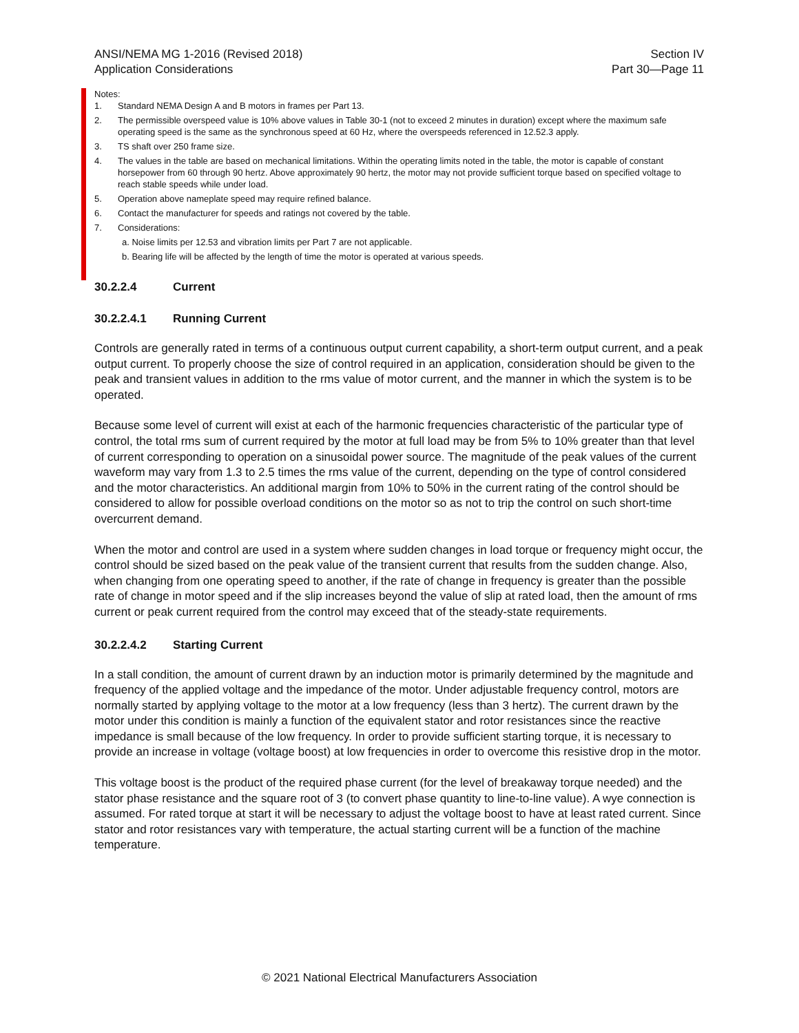ANSI/NEMA MG 1-2016 (Revised 2018)
Application Considerations
Section IV
Part 30—Page 11
Notes:
1. Standard NEMA Design A and B motors in frames per Part 13.
2. The permissible overspeed value is 10% above values in Table 30-1 (not to exceed 2 minutes in duration) except where the maximum safe operating speed is the same as the synchronous speed at 60 Hz, where the overspeeds referenced in 12.52.3 apply.
3. TS shaft over 250 frame size.
4. The values in the table are based on mechanical limitations. Within the operating limits noted in the table, the motor is capable of constant horsepower from 60 through 90 hertz. Above approximately 90 hertz, the motor may not provide sufficient torque based on specified voltage to reach stable speeds while under load.
5. Operation above nameplate speed may require refined balance.
6. Contact the manufacturer for speeds and ratings not covered by the table.
7. Considerations:
a. Noise limits per 12.53 and vibration limits per Part 7 are not applicable.
b. Bearing life will be affected by the length of time the motor is operated at various speeds.
30.2.2.4 Current
30.2.2.4.1 Running Current
Controls are generally rated in terms of a continuous output current capability, a short-term output current, and a peak output current. To properly choose the size of control required in an application, consideration should be given to the peak and transient values in addition to the rms value of motor current, and the manner in which the system is to be operated.
Because some level of current will exist at each of the harmonic frequencies characteristic of the particular type of control, the total rms sum of current required by the motor at full load may be from 5% to 10% greater than that level of current corresponding to operation on a sinusoidal power source. The magnitude of the peak values of the current waveform may vary from 1.3 to 2.5 times the rms value of the current, depending on the type of control considered and the motor characteristics. An additional margin from 10% to 50% in the current rating of the control should be considered to allow for possible overload conditions on the motor so as not to trip the control on such short-time overcurrent demand.
When the motor and control are used in a system where sudden changes in load torque or frequency might occur, the control should be sized based on the peak value of the transient current that results from the sudden change. Also, when changing from one operating speed to another, if the rate of change in frequency is greater than the possible rate of change in motor speed and if the slip increases beyond the value of slip at rated load, then the amount of rms current or peak current required from the control may exceed that of the steady-state requirements.
30.2.2.4.2 Starting Current
In a stall condition, the amount of current drawn by an induction motor is primarily determined by the magnitude and frequency of the applied voltage and the impedance of the motor. Under adjustable frequency control, motors are normally started by applying voltage to the motor at a low frequency (less than 3 hertz). The current drawn by the motor under this condition is mainly a function of the equivalent stator and rotor resistances since the reactive impedance is small because of the low frequency. In order to provide sufficient starting torque, it is necessary to provide an increase in voltage (voltage boost) at low frequencies in order to overcome this resistive drop in the motor.
This voltage boost is the product of the required phase current (for the level of breakaway torque needed) and the stator phase resistance and the square root of 3 (to convert phase quantity to line-to-line value). A wye connection is assumed. For rated torque at start it will be necessary to adjust the voltage boost to have at least rated current. Since stator and rotor resistances vary with temperature, the actual starting current will be a function of the machine temperature.
© 2021 National Electrical Manufacturers Association